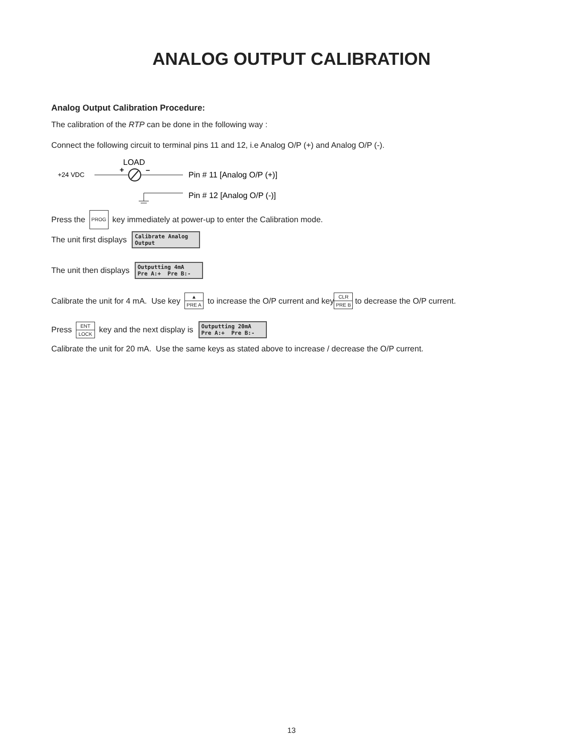ANALOG OUTPUT CALIBRATION
Analog Output Calibration Procedure:
The calibration of the RTP can be done in the following way :
Connect the following circuit to terminal pins 11 and 12, i.e Analog O/P (+) and Analog O/P (-).
LOAD
+24 VDC
+
–
Pin # 11 [Analog O/P (+)]
Pin # 12 [Analog O/P (-)]
Press the PROG key immediately at power-up to enter the Calibration mode.
The unit first displays Calibrate Analog
Output
The unit then displays Outputting 4mA
Pre A:+ Pre B:-
Calibrate the unit for 4 mA. Use key ▲ PRE A to increase the O/P current and key CLR PRE B to decrease the O/P current.
Press ENT LOCK key and the next display is Outputting 20mA
Pre A:+ Pre B:-
Calibrate the unit for 20 mA. Use the same keys as stated above to increase / decrease the O/P current.
13